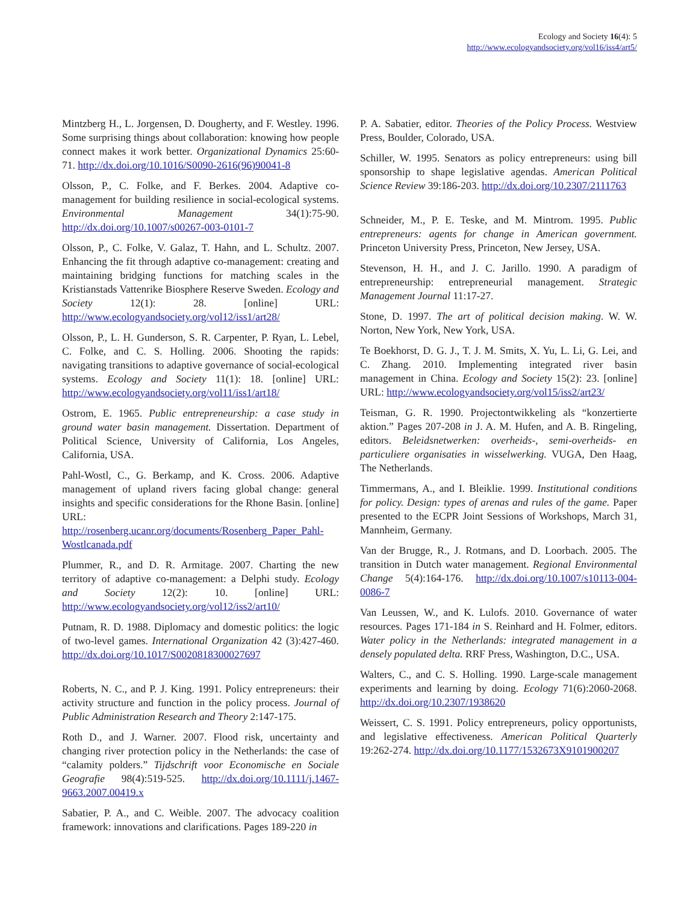Ecology and Society 16(4): 5
http://www.ecologyandsociety.org/vol16/iss4/art5/
Mintzberg H., L. Jorgensen, D. Dougherty, and F. Westley. 1996. Some surprising things about collaboration: knowing how people connect makes it work better. Organizational Dynamics 25:60-71. http://dx.doi.org/10.1016/S0090-2616(96)90041-8
Olsson, P., C. Folke, and F. Berkes. 2004. Adaptive co-management for building resilience in social-ecological systems. Environmental Management 34(1):75-90. http://dx.doi.org/10.1007/s00267-003-0101-7
Olsson, P., C. Folke, V. Galaz, T. Hahn, and L. Schultz. 2007. Enhancing the fit through adaptive co-management: creating and maintaining bridging functions for matching scales in the Kristianstads Vattenrike Biosphere Reserve Sweden. Ecology and Society 12(1): 28. [online] URL: http://www.ecologyandsociety.org/vol12/iss1/art28/
Olsson, P., L. H. Gunderson, S. R. Carpenter, P. Ryan, L. Lebel, C. Folke, and C. S. Holling. 2006. Shooting the rapids: navigating transitions to adaptive governance of social-ecological systems. Ecology and Society 11(1): 18. [online] URL: http://www.ecologyandsociety.org/vol11/iss1/art18/
Ostrom, E. 1965. Public entrepreneurship: a case study in ground water basin management. Dissertation. Department of Political Science, University of California, Los Angeles, California, USA.
Pahl-Wostl, C., G. Berkamp, and K. Cross. 2006. Adaptive management of upland rivers facing global change: general insights and specific considerations for the Rhone Basin. [online] URL: http://rosenberg.ucanr.org/documents/Rosenberg_Paper_Pahl-Wostlcanada.pdf
Plummer, R., and D. R. Armitage. 2007. Charting the new territory of adaptive co-management: a Delphi study. Ecology and Society 12(2): 10. [online] URL: http://www.ecologyandsociety.org/vol12/iss2/art10/
Putnam, R. D. 1988. Diplomacy and domestic politics: the logic of two-level games. International Organization 42 (3):427-460. http://dx.doi.org/10.1017/S0020818300027697
Roberts, N. C., and P. J. King. 1991. Policy entrepreneurs: their activity structure and function in the policy process. Journal of Public Administration Research and Theory 2:147-175.
Roth D., and J. Warner. 2007. Flood risk, uncertainty and changing river protection policy in the Netherlands: the case of “calamity polders.” Tijdschrift voor Economische en Sociale Geografie 98(4):519-525. http://dx.doi.org/10.1111/j.1467-9663.2007.00419.x
Sabatier, P. A., and C. Weible. 2007. The advocacy coalition framework: innovations and clarifications. Pages 189-220 in
P. A. Sabatier, editor. Theories of the Policy Process. Westview Press, Boulder, Colorado, USA.
Schiller, W. 1995. Senators as policy entrepreneurs: using bill sponsorship to shape legislative agendas. American Political Science Review 39:186-203. http://dx.doi.org/10.2307/2111763
Schneider, M., P. E. Teske, and M. Mintrom. 1995. Public entrepreneurs: agents for change in American government. Princeton University Press, Princeton, New Jersey, USA.
Stevenson, H. H., and J. C. Jarillo. 1990. A paradigm of entrepreneurship: entrepreneurial management. Strategic Management Journal 11:17-27.
Stone, D. 1997. The art of political decision making. W. W. Norton, New York, New York, USA.
Te Boekhorst, D. G. J., T. J. M. Smits, X. Yu, L. Li, G. Lei, and C. Zhang. 2010. Implementing integrated river basin management in China. Ecology and Society 15(2): 23. [online] URL: http://www.ecologyandsociety.org/vol15/iss2/art23/
Teisman, G. R. 1990. Projectontwikkeling als “konzertierte aktion.” Pages 207-208 in J. A. M. Hufen, and A. B. Ringeling, editors. Beleidsnetwerken: overheids-, semi-overheids- en particuliere organisaties in wisselwerking. VUGA, Den Haag, The Netherlands.
Timmermans, A., and I. Bleiklie. 1999. Institutional conditions for policy. Design: types of arenas and rules of the game. Paper presented to the ECPR Joint Sessions of Workshops, March 31, Mannheim, Germany.
Van der Brugge, R., J. Rotmans, and D. Loorbach. 2005. The transition in Dutch water management. Regional Environmental Change 5(4):164-176. http://dx.doi.org/10.1007/s10113-004-0086-7
Van Leussen, W., and K. Lulofs. 2010. Governance of water resources. Pages 171-184 in S. Reinhard and H. Folmer, editors. Water policy in the Netherlands: integrated management in a densely populated delta. RRF Press, Washington, D.C., USA.
Walters, C., and C. S. Holling. 1990. Large-scale management experiments and learning by doing. Ecology 71(6):2060-2068. http://dx.doi.org/10.2307/1938620
Weissert, C. S. 1991. Policy entrepreneurs, policy opportunists, and legislative effectiveness. American Political Quarterly 19:262-274. http://dx.doi.org/10.1177/1532673X9101900207